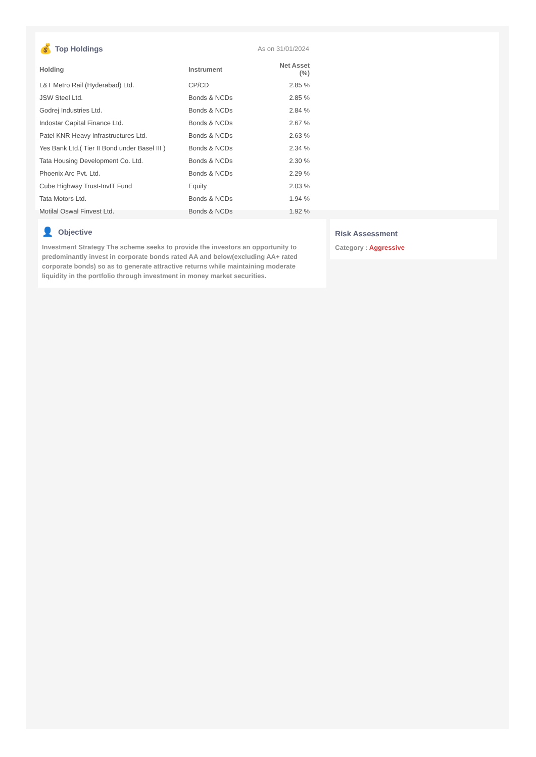💰 Top Holdings As on 31/01/2024
| Holding | Instrument | Net Asset (%) |
| --- | --- | --- |
| L&T Metro Rail (Hyderabad) Ltd. | CP/CD | 2.85 % |
| JSW Steel Ltd. | Bonds & NCDs | 2.85 % |
| Godrej Industries Ltd. | Bonds & NCDs | 2.84 % |
| Indostar Capital Finance Ltd. | Bonds & NCDs | 2.67 % |
| Patel KNR Heavy Infrastructures Ltd. | Bonds & NCDs | 2.63 % |
| Yes Bank Ltd.( Tier II Bond under Basel III ) | Bonds & NCDs | 2.34 % |
| Tata Housing Development Co. Ltd. | Bonds & NCDs | 2.30 % |
| Phoenix Arc Pvt. Ltd. | Bonds & NCDs | 2.29 % |
| Cube Highway Trust-InvIT Fund | Equity | 2.03 % |
| Tata Motors Ltd. | Bonds & NCDs | 1.94 % |
| Motilal Oswal Finvest Ltd. | Bonds & NCDs | 1.92 % |
👤 Objective
Investment Strategy The scheme seeks to provide the investors an opportunity to predominantly invest in corporate bonds rated AA and below(excluding AA+ rated corporate bonds) so as to generate attractive returns while maintaining moderate liquidity in the portfolio through investment in money market securities.
Risk Assessment
Category : Aggressive